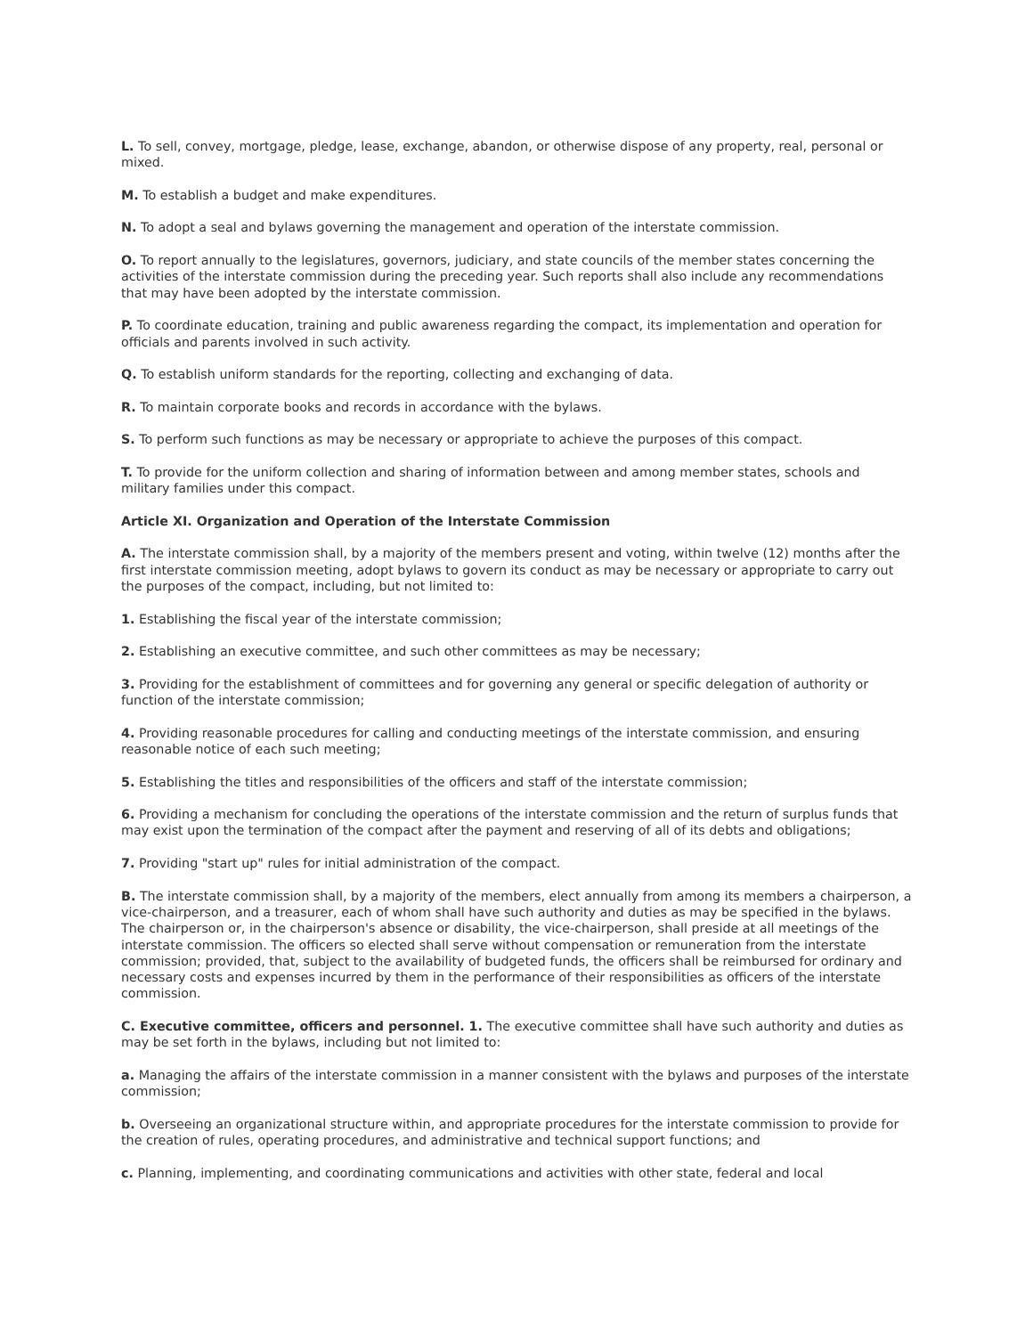L. To sell, convey, mortgage, pledge, lease, exchange, abandon, or otherwise dispose of any property, real, personal or mixed.
M. To establish a budget and make expenditures.
N. To adopt a seal and bylaws governing the management and operation of the interstate commission.
O. To report annually to the legislatures, governors, judiciary, and state councils of the member states concerning the activities of the interstate commission during the preceding year. Such reports shall also include any recommendations that may have been adopted by the interstate commission.
P. To coordinate education, training and public awareness regarding the compact, its implementation and operation for officials and parents involved in such activity.
Q. To establish uniform standards for the reporting, collecting and exchanging of data.
R. To maintain corporate books and records in accordance with the bylaws.
S. To perform such functions as may be necessary or appropriate to achieve the purposes of this compact.
T. To provide for the uniform collection and sharing of information between and among member states, schools and military families under this compact.
Article XI. Organization and Operation of the Interstate Commission
A. The interstate commission shall, by a majority of the members present and voting, within twelve (12) months after the first interstate commission meeting, adopt bylaws to govern its conduct as may be necessary or appropriate to carry out the purposes of the compact, including, but not limited to:
1. Establishing the fiscal year of the interstate commission;
2. Establishing an executive committee, and such other committees as may be necessary;
3. Providing for the establishment of committees and for governing any general or specific delegation of authority or function of the interstate commission;
4. Providing reasonable procedures for calling and conducting meetings of the interstate commission, and ensuring reasonable notice of each such meeting;
5. Establishing the titles and responsibilities of the officers and staff of the interstate commission;
6. Providing a mechanism for concluding the operations of the interstate commission and the return of surplus funds that may exist upon the termination of the compact after the payment and reserving of all of its debts and obligations;
7. Providing "start up" rules for initial administration of the compact.
B. The interstate commission shall, by a majority of the members, elect annually from among its members a chairperson, a vice-chairperson, and a treasurer, each of whom shall have such authority and duties as may be specified in the bylaws. The chairperson or, in the chairperson's absence or disability, the vice-chairperson, shall preside at all meetings of the interstate commission. The officers so elected shall serve without compensation or remuneration from the interstate commission; provided, that, subject to the availability of budgeted funds, the officers shall be reimbursed for ordinary and necessary costs and expenses incurred by them in the performance of their responsibilities as officers of the interstate commission.
C. Executive committee, officers and personnel. 1. The executive committee shall have such authority and duties as may be set forth in the bylaws, including but not limited to:
a. Managing the affairs of the interstate commission in a manner consistent with the bylaws and purposes of the interstate commission;
b. Overseeing an organizational structure within, and appropriate procedures for the interstate commission to provide for the creation of rules, operating procedures, and administrative and technical support functions; and
c. Planning, implementing, and coordinating communications and activities with other state, federal and local